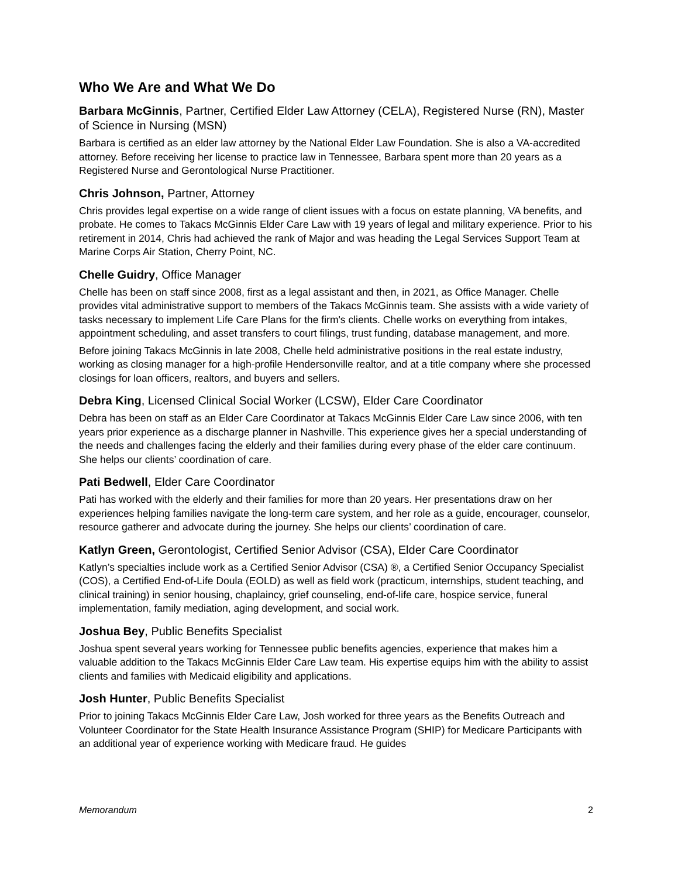Who We Are and What We Do
Barbara McGinnis, Partner, Certified Elder Law Attorney (CELA), Registered Nurse (RN), Master of Science in Nursing (MSN)
Barbara is certified as an elder law attorney by the National Elder Law Foundation. She is also a VA-accredited attorney. Before receiving her license to practice law in Tennessee, Barbara spent more than 20 years as a Registered Nurse and Gerontological Nurse Practitioner.
Chris Johnson, Partner, Attorney
Chris provides legal expertise on a wide range of client issues with a focus on estate planning, VA benefits, and probate. He comes to Takacs McGinnis Elder Care Law with 19 years of legal and military experience. Prior to his retirement in 2014, Chris had achieved the rank of Major and was heading the Legal Services Support Team at Marine Corps Air Station, Cherry Point, NC.
Chelle Guidry, Office Manager
Chelle has been on staff since 2008, first as a legal assistant and then, in 2021, as Office Manager. Chelle provides vital administrative support to members of the Takacs McGinnis team. She assists with a wide variety of tasks necessary to implement Life Care Plans for the firm's clients. Chelle works on everything from intakes, appointment scheduling, and asset transfers to court filings, trust funding, database management, and more.
Before joining Takacs McGinnis in late 2008, Chelle held administrative positions in the real estate industry, working as closing manager for a high-profile Hendersonville realtor, and at a title company where she processed closings for loan officers, realtors, and buyers and sellers.
Debra King, Licensed Clinical Social Worker (LCSW), Elder Care Coordinator
Debra has been on staff as an Elder Care Coordinator at Takacs McGinnis Elder Care Law since 2006, with ten years prior experience as a discharge planner in Nashville. This experience gives her a special understanding of the needs and challenges facing the elderly and their families during every phase of the elder care continuum. She helps our clients’ coordination of care.
Pati Bedwell, Elder Care Coordinator
Pati has worked with the elderly and their families for more than 20 years. Her presentations draw on her experiences helping families navigate the long-term care system, and her role as a guide, encourager, counselor, resource gatherer and advocate during the journey. She helps our clients’ coordination of care.
Katlyn Green, Gerontologist, Certified Senior Advisor (CSA), Elder Care Coordinator
Katlyn’s specialties include work as a Certified Senior Advisor (CSA) ®, a Certified Senior Occupancy Specialist (COS), a Certified End-of-Life Doula (EOLD) as well as field work (practicum, internships, student teaching, and clinical training) in senior housing, chaplaincy, grief counseling, end-of-life care, hospice service, funeral implementation, family mediation, aging development, and social work.
Joshua Bey, Public Benefits Specialist
Joshua spent several years working for Tennessee public benefits agencies, experience that makes him a valuable addition to the Takacs McGinnis Elder Care Law team. His expertise equips him with the ability to assist clients and families with Medicaid eligibility and applications.
Josh Hunter, Public Benefits Specialist
Prior to joining Takacs McGinnis Elder Care Law, Josh worked for three years as the Benefits Outreach and Volunteer Coordinator for the State Health Insurance Assistance Program (SHIP) for Medicare Participants with an additional year of experience working with Medicare fraud. He guides
Memorandum 2